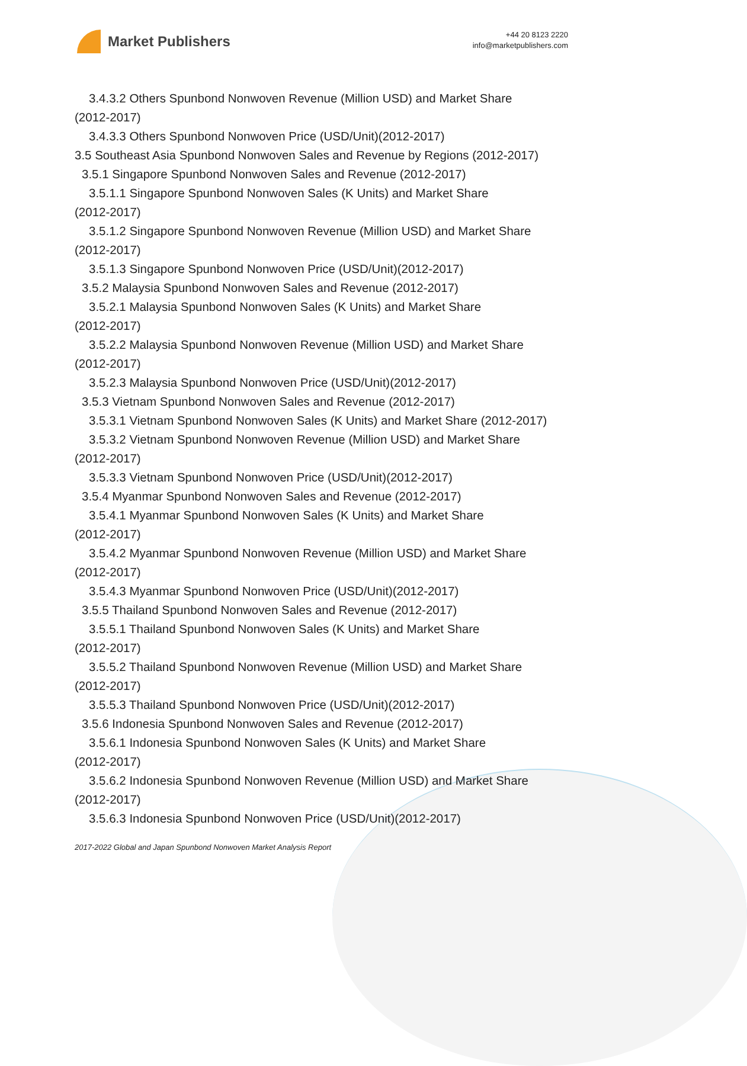Market Publishers
+44 20 8123 2220
info@marketpublishers.com
3.4.3.2 Others Spunbond Nonwoven Revenue (Million USD) and Market Share
(2012-2017)
3.4.3.3 Others Spunbond Nonwoven Price (USD/Unit)(2012-2017)
3.5 Southeast Asia Spunbond Nonwoven Sales and Revenue by Regions (2012-2017)
3.5.1 Singapore Spunbond Nonwoven Sales and Revenue (2012-2017)
3.5.1.1 Singapore Spunbond Nonwoven Sales (K Units) and Market Share
(2012-2017)
3.5.1.2 Singapore Spunbond Nonwoven Revenue (Million USD) and Market Share
(2012-2017)
3.5.1.3 Singapore Spunbond Nonwoven Price (USD/Unit)(2012-2017)
3.5.2 Malaysia Spunbond Nonwoven Sales and Revenue (2012-2017)
3.5.2.1 Malaysia Spunbond Nonwoven Sales (K Units) and Market Share
(2012-2017)
3.5.2.2 Malaysia Spunbond Nonwoven Revenue (Million USD) and Market Share
(2012-2017)
3.5.2.3 Malaysia Spunbond Nonwoven Price (USD/Unit)(2012-2017)
3.5.3 Vietnam Spunbond Nonwoven Sales and Revenue (2012-2017)
3.5.3.1 Vietnam Spunbond Nonwoven Sales (K Units) and Market Share (2012-2017)
3.5.3.2 Vietnam Spunbond Nonwoven Revenue (Million USD) and Market Share
(2012-2017)
3.5.3.3 Vietnam Spunbond Nonwoven Price (USD/Unit)(2012-2017)
3.5.4 Myanmar Spunbond Nonwoven Sales and Revenue (2012-2017)
3.5.4.1 Myanmar Spunbond Nonwoven Sales (K Units) and Market Share
(2012-2017)
3.5.4.2 Myanmar Spunbond Nonwoven Revenue (Million USD) and Market Share
(2012-2017)
3.5.4.3 Myanmar Spunbond Nonwoven Price (USD/Unit)(2012-2017)
3.5.5 Thailand Spunbond Nonwoven Sales and Revenue (2012-2017)
3.5.5.1 Thailand Spunbond Nonwoven Sales (K Units) and Market Share
(2012-2017)
3.5.5.2 Thailand Spunbond Nonwoven Revenue (Million USD) and Market Share
(2012-2017)
3.5.5.3 Thailand Spunbond Nonwoven Price (USD/Unit)(2012-2017)
3.5.6 Indonesia Spunbond Nonwoven Sales and Revenue (2012-2017)
3.5.6.1 Indonesia Spunbond Nonwoven Sales (K Units) and Market Share
(2012-2017)
3.5.6.2 Indonesia Spunbond Nonwoven Revenue (Million USD) and Market Share
(2012-2017)
3.5.6.3 Indonesia Spunbond Nonwoven Price (USD/Unit)(2012-2017)
2017-2022 Global and Japan Spunbond Nonwoven Market Analysis Report